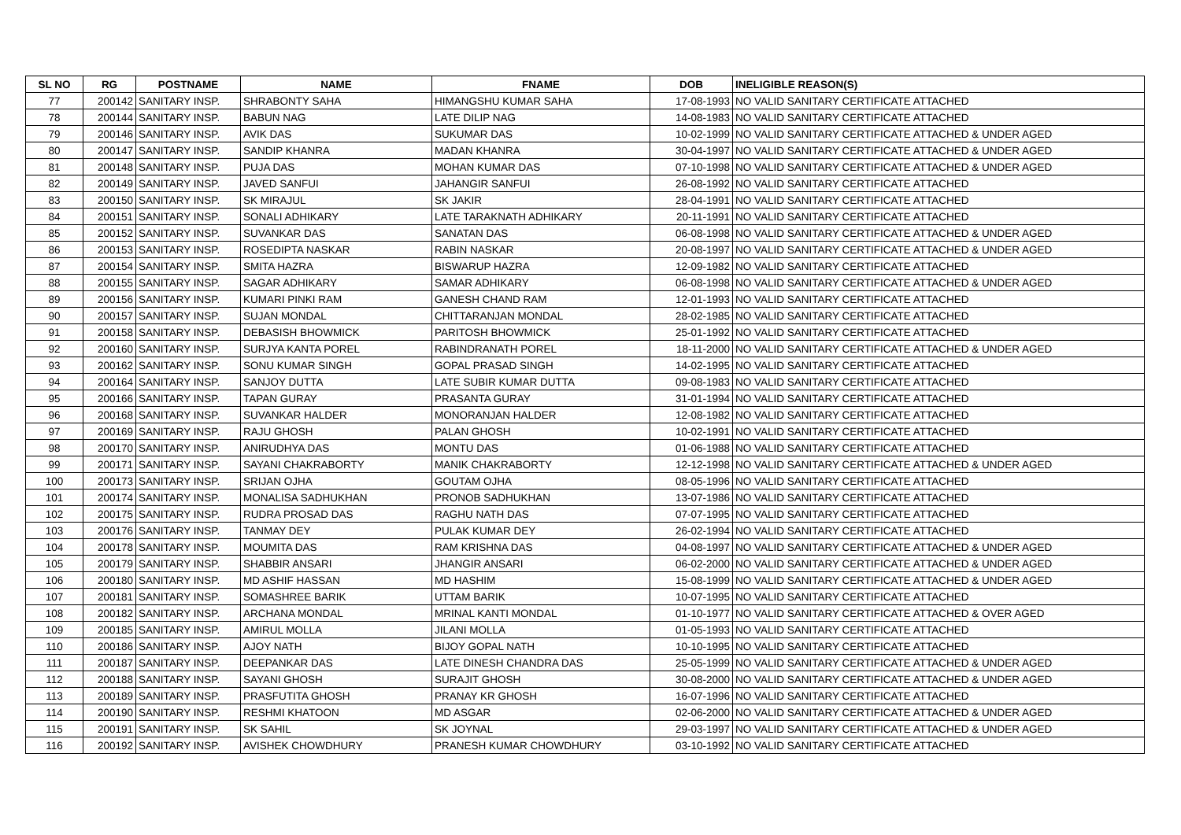| SL NO | RG | POSTNAME | NAME | FNAME | DOB | INELIGIBLE REASON(S) |
| --- | --- | --- | --- | --- | --- | --- |
| 77 | 200142 | SANITARY INSP. | SHRABONTY SAHA | HIMANGSHU KUMAR SAHA | 17-08-1993 | NO VALID SANITARY CERTIFICATE ATTACHED |
| 78 | 200144 | SANITARY INSP. | BABUN NAG | LATE DILIP NAG | 14-08-1983 | NO VALID SANITARY CERTIFICATE ATTACHED |
| 79 | 200146 | SANITARY INSP. | AVIK DAS | SUKUMAR DAS | 10-02-1999 | NO VALID SANITARY CERTIFICATE ATTACHED & UNDER AGED |
| 80 | 200147 | SANITARY INSP. | SANDIP KHANRA | MADAN KHANRA | 30-04-1997 | NO VALID SANITARY CERTIFICATE ATTACHED & UNDER AGED |
| 81 | 200148 | SANITARY INSP. | PUJA DAS | MOHAN KUMAR DAS | 07-10-1998 | NO VALID SANITARY CERTIFICATE ATTACHED & UNDER AGED |
| 82 | 200149 | SANITARY INSP. | JAVED SANFUI | JAHANGIR SANFUI | 26-08-1992 | NO VALID SANITARY CERTIFICATE ATTACHED |
| 83 | 200150 | SANITARY INSP. | SK MIRAJUL | SK JAKIR | 28-04-1991 | NO VALID SANITARY CERTIFICATE ATTACHED |
| 84 | 200151 | SANITARY INSP. | SONALI ADHIKARY | LATE TARAKNATH ADHIKARY | 20-11-1991 | NO VALID SANITARY CERTIFICATE ATTACHED |
| 85 | 200152 | SANITARY INSP. | SUVANKAR DAS | SANATAN DAS | 06-08-1998 | NO VALID SANITARY CERTIFICATE ATTACHED & UNDER AGED |
| 86 | 200153 | SANITARY INSP. | ROSEDIPTA NASKAR | RABIN NASKAR | 20-08-1997 | NO VALID SANITARY CERTIFICATE ATTACHED & UNDER AGED |
| 87 | 200154 | SANITARY INSP. | SMITA HAZRA | BISWARUP HAZRA | 12-09-1982 | NO VALID SANITARY CERTIFICATE ATTACHED |
| 88 | 200155 | SANITARY INSP. | SAGAR ADHIKARY | SAMAR ADHIKARY | 06-08-1998 | NO VALID SANITARY CERTIFICATE ATTACHED & UNDER AGED |
| 89 | 200156 | SANITARY INSP. | KUMARI PINKI RAM | GANESH CHAND RAM | 12-01-1993 | NO VALID SANITARY CERTIFICATE ATTACHED |
| 90 | 200157 | SANITARY INSP. | SUJAN MONDAL | CHITTARANJAN MONDAL | 28-02-1985 | NO VALID SANITARY CERTIFICATE ATTACHED |
| 91 | 200158 | SANITARY INSP. | DEBASISH BHOWMICK | PARITOSH BHOWMICK | 25-01-1992 | NO VALID SANITARY CERTIFICATE ATTACHED |
| 92 | 200160 | SANITARY INSP. | SURJYA KANTA POREL | RABINDRANATH POREL | 18-11-2000 | NO VALID SANITARY CERTIFICATE ATTACHED & UNDER AGED |
| 93 | 200162 | SANITARY INSP. | SONU KUMAR SINGH | GOPAL PRASAD SINGH | 14-02-1995 | NO VALID SANITARY CERTIFICATE ATTACHED |
| 94 | 200164 | SANITARY INSP. | SANJOY DUTTA | LATE SUBIR KUMAR DUTTA | 09-08-1983 | NO VALID SANITARY CERTIFICATE ATTACHED |
| 95 | 200166 | SANITARY INSP. | TAPAN GURAY | PRASANTA GURAY | 31-01-1994 | NO VALID SANITARY CERTIFICATE ATTACHED |
| 96 | 200168 | SANITARY INSP. | SUVANKAR HALDER | MONORANJAN HALDER | 12-08-1982 | NO VALID SANITARY CERTIFICATE ATTACHED |
| 97 | 200169 | SANITARY INSP. | RAJU GHOSH | PALAN GHOSH | 10-02-1991 | NO VALID SANITARY CERTIFICATE ATTACHED |
| 98 | 200170 | SANITARY INSP. | ANIRUDHYA DAS | MONTU DAS | 01-06-1988 | NO VALID SANITARY CERTIFICATE ATTACHED |
| 99 | 200171 | SANITARY INSP. | SAYANI CHAKRABORTY | MANIK CHAKRABORTY | 12-12-1998 | NO VALID SANITARY CERTIFICATE ATTACHED & UNDER AGED |
| 100 | 200173 | SANITARY INSP. | SRIJAN OJHA | GOUTAM OJHA | 08-05-1996 | NO VALID SANITARY CERTIFICATE ATTACHED |
| 101 | 200174 | SANITARY INSP. | MONALISA SADHUKHAN | PRONOB SADHUKHAN | 13-07-1986 | NO VALID SANITARY CERTIFICATE ATTACHED |
| 102 | 200175 | SANITARY INSP. | RUDRA PROSAD DAS | RAGHU NATH DAS | 07-07-1995 | NO VALID SANITARY CERTIFICATE ATTACHED |
| 103 | 200176 | SANITARY INSP. | TANMAY DEY | PULAK KUMAR DEY | 26-02-1994 | NO VALID SANITARY CERTIFICATE ATTACHED |
| 104 | 200178 | SANITARY INSP. | MOUMITA DAS | RAM KRISHNA DAS | 04-08-1997 | NO VALID SANITARY CERTIFICATE ATTACHED & UNDER AGED |
| 105 | 200179 | SANITARY INSP. | SHABBIR ANSARI | JHANGIR ANSARI | 06-02-2000 | NO VALID SANITARY CERTIFICATE ATTACHED & UNDER AGED |
| 106 | 200180 | SANITARY INSP. | MD ASHIF HASSAN | MD HASHIM | 15-08-1999 | NO VALID SANITARY CERTIFICATE ATTACHED & UNDER AGED |
| 107 | 200181 | SANITARY INSP. | SOMASHREE BARIK | UTTAM BARIK | 10-07-1995 | NO VALID SANITARY CERTIFICATE ATTACHED |
| 108 | 200182 | SANITARY INSP. | ARCHANA MONDAL | MRINAL KANTI MONDAL | 01-10-1977 | NO VALID SANITARY CERTIFICATE ATTACHED & OVER AGED |
| 109 | 200185 | SANITARY INSP. | AMIRUL MOLLA | JILANI MOLLA | 01-05-1993 | NO VALID SANITARY CERTIFICATE ATTACHED |
| 110 | 200186 | SANITARY INSP. | AJOY NATH | BIJOY GOPAL NATH | 10-10-1995 | NO VALID SANITARY CERTIFICATE ATTACHED |
| 111 | 200187 | SANITARY INSP. | DEEPANKAR DAS | LATE DINESH CHANDRA DAS | 25-05-1999 | NO VALID SANITARY CERTIFICATE ATTACHED & UNDER AGED |
| 112 | 200188 | SANITARY INSP. | SAYANI GHOSH | SURAJIT GHOSH | 30-08-2000 | NO VALID SANITARY CERTIFICATE ATTACHED & UNDER AGED |
| 113 | 200189 | SANITARY INSP. | PRASFUTITA GHOSH | PRANAY KR GHOSH | 16-07-1996 | NO VALID SANITARY CERTIFICATE ATTACHED |
| 114 | 200190 | SANITARY INSP. | RESHMI KHATOON | MD ASGAR | 02-06-2000 | NO VALID SANITARY CERTIFICATE ATTACHED & UNDER AGED |
| 115 | 200191 | SANITARY INSP. | SK SAHIL | SK JOYNAL | 29-03-1997 | NO VALID SANITARY CERTIFICATE ATTACHED & UNDER AGED |
| 116 | 200192 | SANITARY INSP. | AVISHEK CHOWDHURY | PRANESH KUMAR CHOWDHURY | 03-10-1992 | NO VALID SANITARY CERTIFICATE ATTACHED |